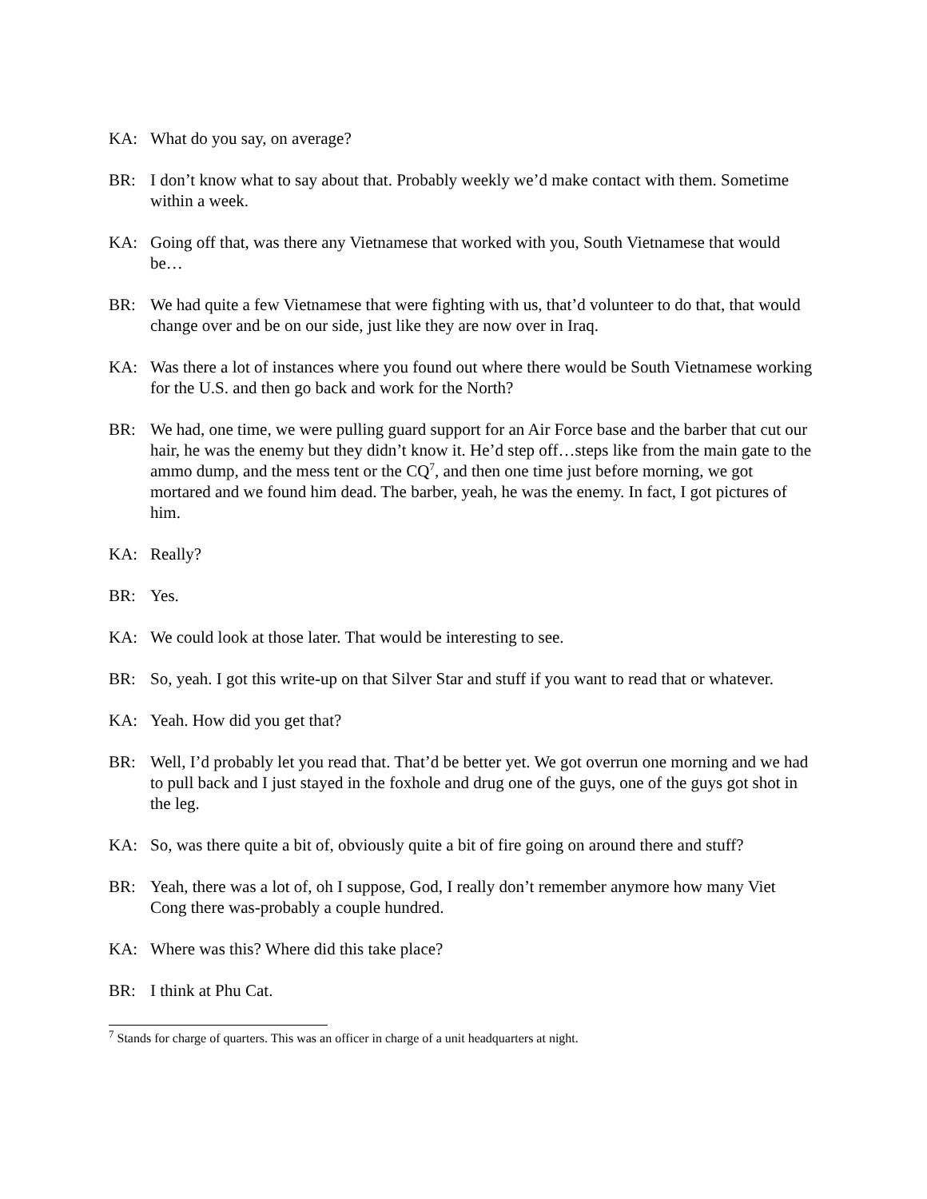KA: What do you say, on average?
BR: I don’t know what to say about that. Probably weekly we’d make contact with them. Sometime within a week.
KA: Going off that, was there any Vietnamese that worked with you, South Vietnamese that would be…
BR: We had quite a few Vietnamese that were fighting with us, that’d volunteer to do that, that would change over and be on our side, just like they are now over in Iraq.
KA: Was there a lot of instances where you found out where there would be South Vietnamese working for the U.S. and then go back and work for the North?
BR: We had, one time, we were pulling guard support for an Air Force base and the barber that cut our hair, he was the enemy but they didn’t know it. He’d step off…steps like from the main gate to the ammo dump, and the mess tent or the CQ<sup>7</sup>, and then one time just before morning, we got mortared and we found him dead. The barber, yeah, he was the enemy. In fact, I got pictures of him.
KA: Really?
BR: Yes.
KA: We could look at those later. That would be interesting to see.
BR: So, yeah. I got this write-up on that Silver Star and stuff if you want to read that or whatever.
KA: Yeah. How did you get that?
BR: Well, I’d probably let you read that. That’d be better yet. We got overrun one morning and we had to pull back and I just stayed in the foxhole and drug one of the guys, one of the guys got shot in the leg.
KA: So, was there quite a bit of, obviously quite a bit of fire going on around there and stuff?
BR: Yeah, there was a lot of, oh I suppose, God, I really don’t remember anymore how many Viet Cong there was-probably a couple hundred.
KA: Where was this? Where did this take place?
BR: I think at Phu Cat.
<sup>7</sup> Stands for charge of quarters. This was an officer in charge of a unit headquarters at night.